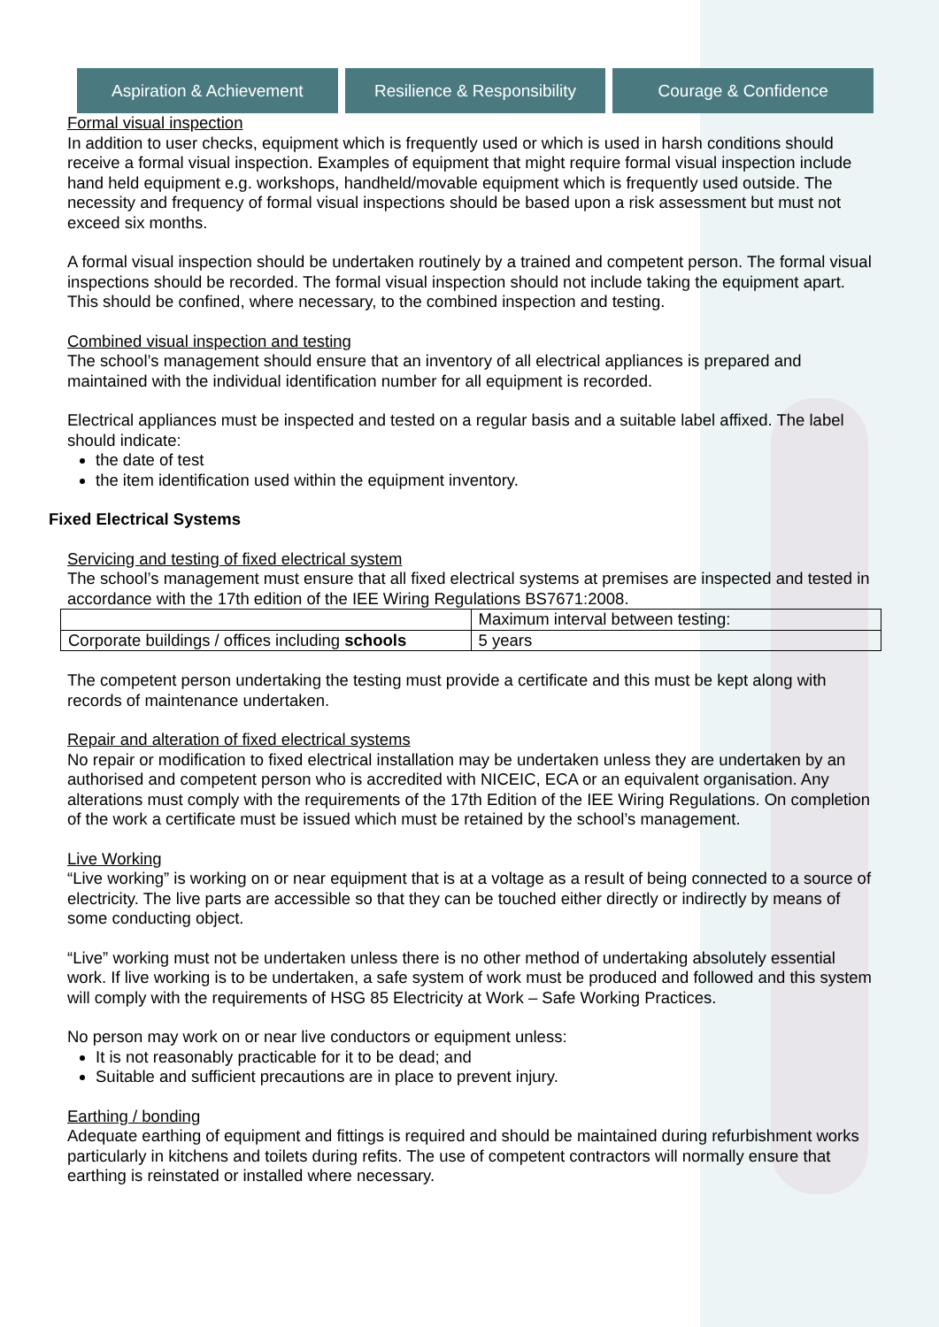Aspiration & Achievement Resilience & Responsibility Courage & Confidence
Formal visual inspection
In addition to user checks, equipment which is frequently used or which is used in harsh conditions should receive a formal visual inspection. Examples of equipment that might require formal visual inspection include hand held equipment e.g. workshops, handheld/movable equipment which is frequently used outside. The necessity and frequency of formal visual inspections should be based upon a risk assessment but must not exceed six months.
A formal visual inspection should be undertaken routinely by a trained and competent person. The formal visual inspections should be recorded. The formal visual inspection should not include taking the equipment apart. This should be confined, where necessary, to the combined inspection and testing.
Combined visual inspection and testing
The school’s management should ensure that an inventory of all electrical appliances is prepared and maintained with the individual identification number for all equipment is recorded.
Electrical appliances must be inspected and tested on a regular basis and a suitable label affixed. The label should indicate:
the date of test
the item identification used within the equipment inventory.
Fixed Electrical Systems
Servicing and testing of fixed electrical system
The school’s management must ensure that all fixed electrical systems at premises are inspected and tested in accordance with the 17th edition of the IEE Wiring Regulations BS7671:2008.
| | Maximum interval between testing: |
| Corporate buildings / offices including schools | 5 years |
The competent person undertaking the testing must provide a certificate and this must be kept along with records of maintenance undertaken.
Repair and alteration of fixed electrical systems
No repair or modification to fixed electrical installation may be undertaken unless they are undertaken by an authorised and competent person who is accredited with NICEIC, ECA or an equivalent organisation. Any alterations must comply with the requirements of the 17th Edition of the IEE Wiring Regulations. On completion of the work a certificate must be issued which must be retained by the school’s management.
Live Working
“Live working” is working on or near equipment that is at a voltage as a result of being connected to a source of electricity. The live parts are accessible so that they can be touched either directly or indirectly by means of some conducting object.
“Live” working must not be undertaken unless there is no other method of undertaking absolutely essential work. If live working is to be undertaken, a safe system of work must be produced and followed and this system will comply with the requirements of HSG 85 Electricity at Work – Safe Working Practices.
No person may work on or near live conductors or equipment unless:
It is not reasonably practicable for it to be dead; and
Suitable and sufficient precautions are in place to prevent injury.
Earthing / bonding
Adequate earthing of equipment and fittings is required and should be maintained during refurbishment works particularly in kitchens and toilets during refits. The use of competent contractors will normally ensure that earthing is reinstated or installed where necessary.